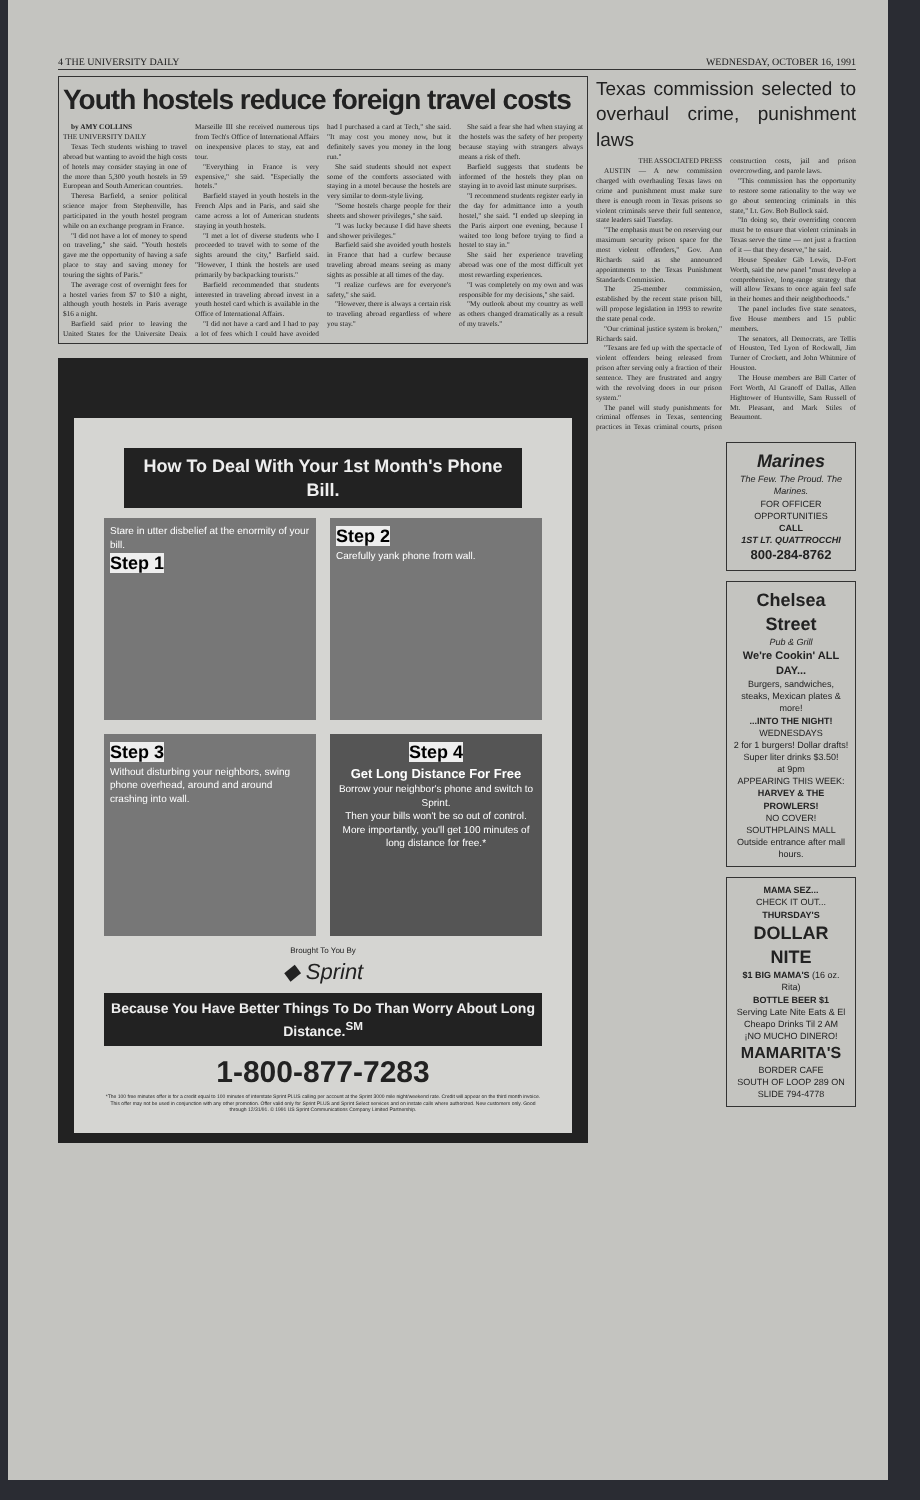4 THE UNIVERSITY DAILY WEDNESDAY, OCTOBER 16, 1991
Youth hostels reduce foreign travel costs
by AMY COLLINS
THE UNIVERSITY DAILY
Texas Tech students wishing to travel abroad but wanting to avoid the high costs of hotels may consider staying in one of the more than 5,300 youth hostels in 59 European and South American countries.
Theresa Barfield, a senior political science major from Stephenville, has participated in the youth hostel program while on an exchange program in France.
"I did not have a lot of money to spend on traveling," she said. "Youth hostels gave me the opportunity of having a safe place to stay and saving money for touring the sights of Paris."
The average cost of overnight fees for a hostel varies from $7 to $10 a night, although youth hostels in Paris average $16 a night.
Barfield said prior to leaving the United States for the Universite Deaix Marseille III she received numerous tips from Tech's Office of International Affairs on inexpensive places to stay, eat and tour.
"Everything in France is very expensive," she said. "Especially the hotels."
Barfield stayed in youth hostels in the French Alps and in Paris, and said she came across a lot of American students staying in youth hostels.
"I met a lot of diverse students who I proceeded to travel with to some of the sights around the city," Barfield said. "However, I think the hostels are used primarily by backpacking tourists."
Barfield recommended that students interested in traveling abroad invest in a youth hostel card which is available in the Office of International Affairs.
"I did not have a card and I had to pay a lot of fees which I could have avoided had I purchased a card at Tech," she said. "It may cost you money now, but it definitely saves you money in the long run."
She said students should not expect some of the comforts associated with staying in a motel because the hostels are very similar to dorm-style living.
"Some hostels charge people for their sheets and shower privileges," she said.
"I was lucky because I did have sheets and shower privileges."
Barfield said she avoided youth hostels in France that had a curfew because traveling abroad means seeing as many sights as possible at all times of the day.
"I realize curfews are for everyone's safety," she said.
"However, there is always a certain risk to traveling abroad regardless of where you stay."
She said a fear she had when staying at the hostels was the safety of her property because staying with strangers always means a risk of theft.
Barfield suggests that students be informed of the hostels they plan on staying in to avoid last minute surprises.
"I recommend students register early in the day for admittance into a youth hostel," she said. "I ended up sleeping in the Paris airport one evening, because I waited too long before trying to find a hostel to stay in."
She said her experience traveling abroad was one of the most difficult yet most rewarding experiences.
"I was completely on my own and was responsible for my decisions," she said.
"My outlook about my country as well as others changed dramatically as a result of my travels."
How To Deal With Your 1st Month's Phone Bill.
Stare in utter disbelief at the enormity of your bill.
Step 1
Step 2
Carefully yank phone from wall.
Step 3
Without disturbing your neighbors, swing phone overhead, around and around crashing into wall.
Step 4
Get Long Distance For Free
Borrow your neighbor's phone and switch to Sprint.
Then your bills won't be so out of control.
More importantly, you'll get 100 minutes of long distance for free.*
Brought To You By
◆ Sprint
Because You Have Better Things To Do Than Worry About Long Distance.<sup>SM</sup>
1-800-877-7283
*The 100 free minutes offer is for a credit equal to 100 minutes of interstate Sprint PLUS calling per account at the Sprint 3000 mile night/weekend rate. Credit will appear on the third month invoice. This offer may not be used in conjunction with any other promotion. Offer valid only for Sprint PLUS and Sprint Select services and on instate calls where authorized. New customers only. Good through 12/31/91. © 1991 US Sprint Communications Company Limited Partnership.
Texas commission selected to overhaul crime, punishment laws
THE ASSOCIATED PRESS
AUSTIN — A new commission charged with overhauling Texas laws on crime and punishment must make sure there is enough room in Texas prisons so violent criminals serve their full sentence, state leaders said Tuesday.
"The emphasis must be on reserving our maximum security prison space for the most violent offenders," Gov. Ann Richards said as she announced appointments to the Texas Punishment Standards Commission.
The 25-member commission, established by the recent state prison bill, will propose legislation in 1993 to rewrite the state penal code.
"Our criminal justice system is broken," Richards said.
"Texans are fed up with the spectacle of violent offenders being released from prison after serving only a fraction of their sentence. They are frustrated and angry with the revolving doors in our prison system."
The panel will study punishments for criminal offenses in Texas, sentencing practices in Texas criminal courts, prison construction costs, jail and prison overcrowding, and parole laws.
"This commission has the opportunity to restore some rationality to the way we go about sentencing criminals in this state," Lt. Gov. Bob Bullock said.
"In doing so, their overriding concern must be to ensure that violent criminals in Texas serve the time — not just a fraction of it — that they deserve," he said.
House Speaker Gib Lewis, D-Fort Worth, said the new panel "must develop a comprehensive, long-range strategy that will allow Texans to once again feel safe in their homes and their neighborhoods."
The panel includes five state senators, five House members and 15 public members.
The senators, all Democrats, are Tellis of Houston, Ted Lyon of Rockwall, Jim Turner of Crockett, and John Whitmire of Houston.
The House members are Bill Carter of Fort Worth, Al Granoff of Dallas, Allen Hightower of Huntsville, Sam Russell of Mt. Pleasant, and Mark Stiles of Beaumont.
Marines
The Few. The Proud. The Marines.
FOR OFFICER OPPORTUNITIES
CALL
1ST LT. QUATTROCCHI
800-284-8762
Chelsea Street
Pub & Grill
We're Cookin' ALL DAY...
Burgers, sandwiches, steaks, Mexican plates & more!
...INTO THE NIGHT!
WEDNESDAYS
2 for 1 burgers! Dollar drafts! Super liter drinks $3.50!
at 9pm
APPEARING THIS WEEK:
HARVEY & THE PROWLERS!
NO COVER!
SOUTHPLAINS MALL
Outside entrance after mall hours.
MAMA SEZ...
CHECK IT OUT...
THURSDAY'S
DOLLAR NITE
$1 BIG MAMA'S (16 oz. Rita)
BOTTLE BEER $1
Serving Late Nite Eats & El Cheapo Drinks Til 2 AM
¡NO MUCHO DINERO!
MAMARITA'S
BORDER CAFE
SOUTH OF LOOP 289 ON SLIDE 794-4778